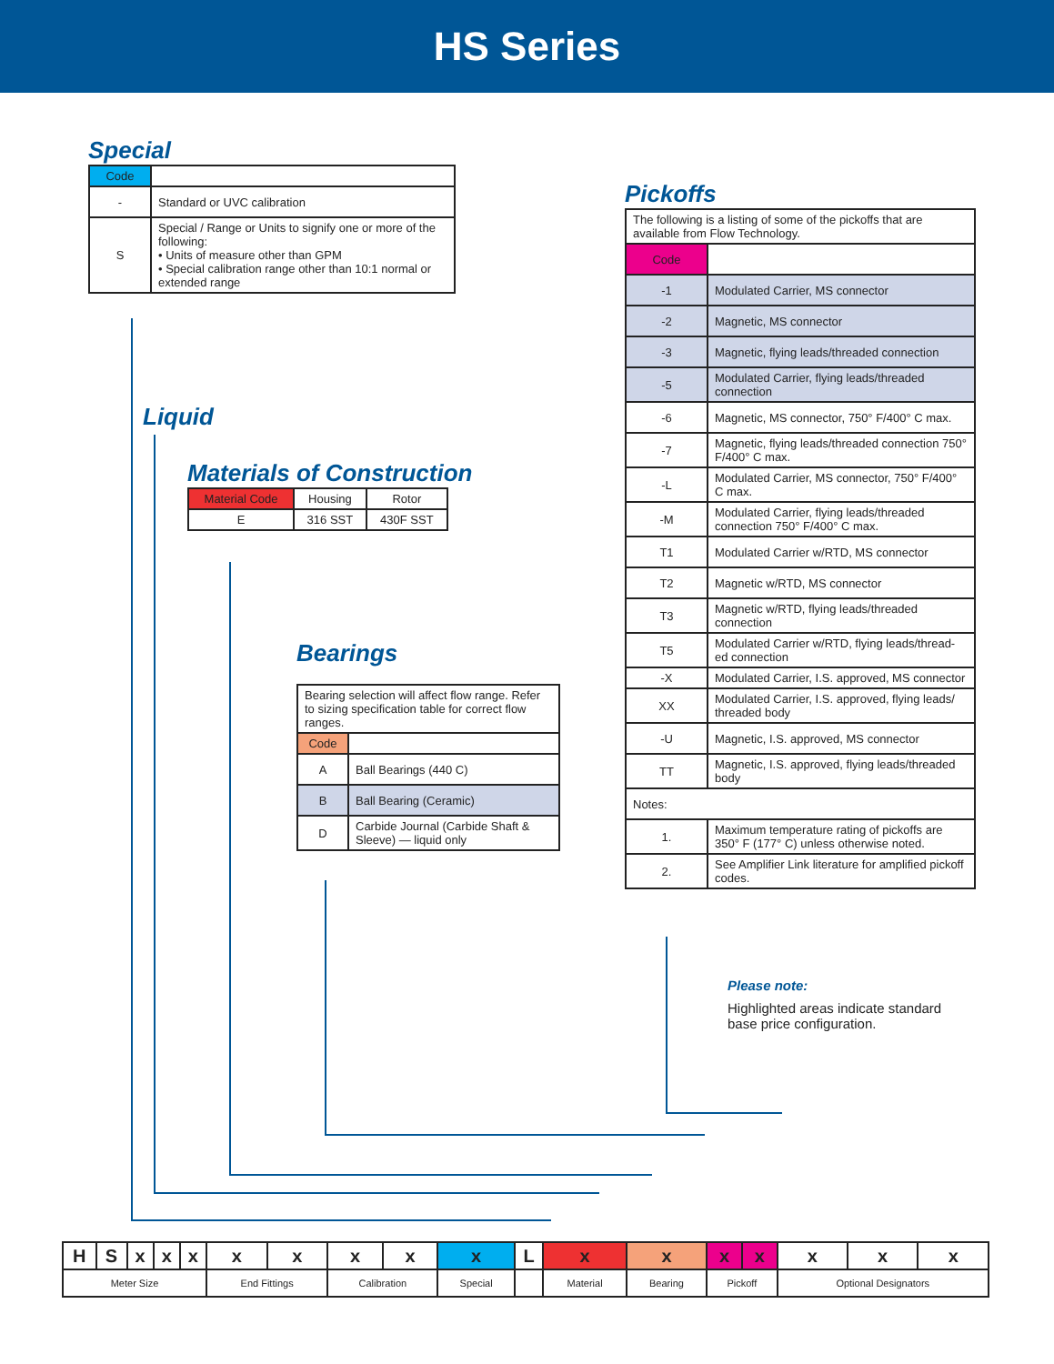HS Series
Special
| Code | |
| - | Standard or UVC calibration |
| S | Special / Range or Units to signify one or more of the following: • Units of measure other than GPM • Special calibration range other than 10:1 normal or extended range |
Liquid
Materials of Construction
| Material Code | Housing | Rotor |
| E | 316 SST | 430F SST |
Bearings
| Bearing selection will affect flow range. Refer to sizing specification table for correct flow ranges. | |
| Code | |
| A | Ball Bearings (440 C) |
| B | Ball Bearing (Ceramic) |
| D | Carbide Journal (Carbide Shaft & Sleeve) — liquid only |
Pickoffs
| The following is a listing of some of the pickoffs that are available from Flow Technology. | |
| Code | |
| -1 | Modulated Carrier, MS connector |
| -2 | Magnetic, MS connector |
| -3 | Magnetic, flying leads/threaded connection |
| -5 | Modulated Carrier, flying leads/threaded connection |
| -6 | Magnetic, MS connector, 750° F/400° C max. |
| -7 | Magnetic, flying leads/threaded connection 750° F/400° C max. |
| -L | Modulated Carrier, MS connector, 750° F/400° C max. |
| -M | Modulated Carrier, flying leads/threaded connection 750° F/400° C max. |
| T1 | Modulated Carrier w/RTD, MS connector |
| T2 | Magnetic w/RTD, MS connector |
| T3 | Magnetic w/RTD, flying leads/threaded connection |
| T5 | Modulated Carrier w/RTD, flying leads/thread-ed connection |
| -X | Modulated Carrier, I.S. approved, MS connector |
| XX | Modulated Carrier, I.S. approved, flying leads/ threaded body |
| -U | Magnetic, I.S. approved, MS connector |
| TT | Magnetic, I.S. approved, flying leads/threaded body |
| Notes: | |
| 1. | Maximum temperature rating of pickoffs are 350° F (177° C) unless otherwise noted. |
| 2. | See Amplifier Link literature for amplified pickoff codes. |
Please note:
Highlighted areas indicate standard base price configuration.
| H | S | x | x | x | x | x | x | x | x | L | x | x | x | x | x | x | x |
| Meter Size | | | | | End Fittings | | Calibration | | Special | | Material | Bearing | Pickoff | | Optional Designators | | |